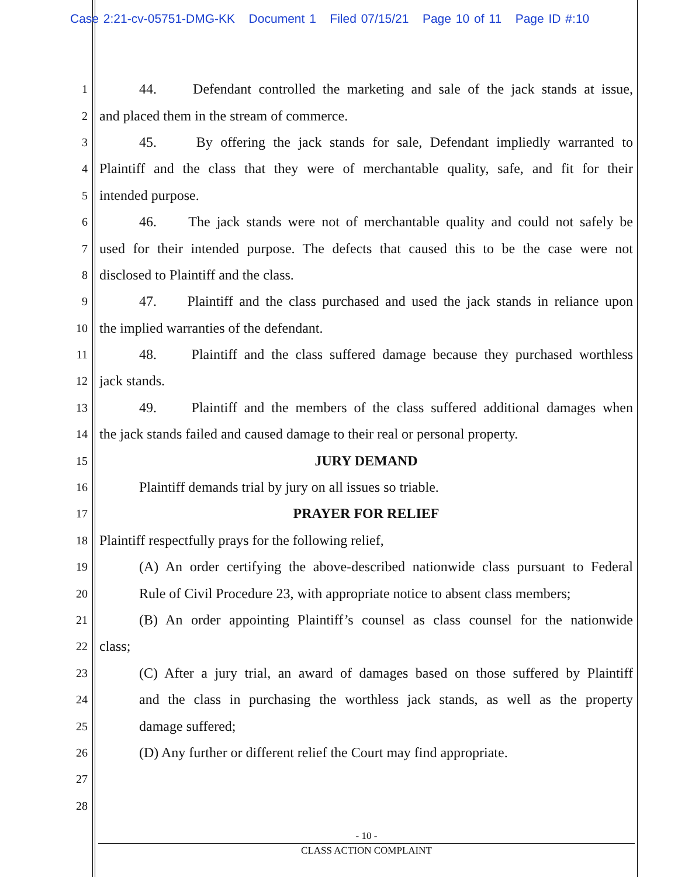Case 2:21-cv-05751-DMG-KK Document 1 Filed 07/15/21 Page 10 of 11 Page ID #:10
1 44. Defendant controlled the marketing and sale of the jack stands at issue,
2 and placed them in the stream of commerce.
3 45. By offering the jack stands for sale, Defendant impliedly warranted to
4 Plaintiff and the class that they were of merchantable quality, safe, and fit for their
5 intended purpose.
6 46. The jack stands were not of merchantable quality and could not safely be
7 used for their intended purpose. The defects that caused this to be the case were not
8 disclosed to Plaintiff and the class.
9 47. Plaintiff and the class purchased and used the jack stands in reliance upon
10 the implied warranties of the defendant.
11 48. Plaintiff and the class suffered damage because they purchased worthless
12 jack stands.
13 49. Plaintiff and the members of the class suffered additional damages when
14 the jack stands failed and caused damage to their real or personal property.
15 JURY DEMAND
16 Plaintiff demands trial by jury on all issues so triable.
17 PRAYER FOR RELIEF
18 Plaintiff respectfully prays for the following relief,
19 (A) An order certifying the above-described nationwide class pursuant to Federal
20 Rule of Civil Procedure 23, with appropriate notice to absent class members;
21 (B) An order appointing Plaintiff’s counsel as class counsel for the nationwide
22 class;
23 (C) After a jury trial, an award of damages based on those suffered by Plaintiff
24 and the class in purchasing the worthless jack stands, as well as the property
25 damage suffered;
26 (D) Any further or different relief the Court may find appropriate.
27
28
- 10 -
CLASS ACTION COMPLAINT